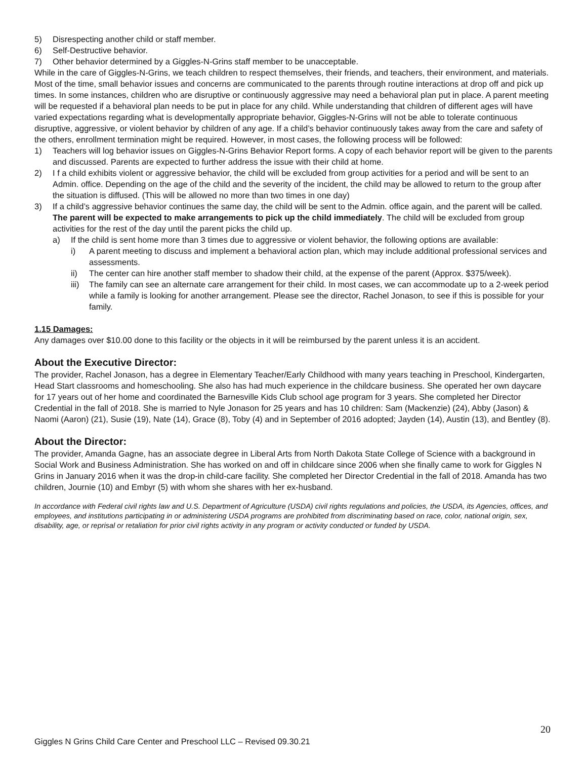5) Disrespecting another child or staff member.
6) Self-Destructive behavior.
7) Other behavior determined by a Giggles-N-Grins staff member to be unacceptable.
While in the care of Giggles-N-Grins, we teach children to respect themselves, their friends, and teachers, their environment, and materials. Most of the time, small behavior issues and concerns are communicated to the parents through routine interactions at drop off and pick up times. In some instances, children who are disruptive or continuously aggressive may need a behavioral plan put in place. A parent meeting will be requested if a behavioral plan needs to be put in place for any child. While understanding that children of different ages will have varied expectations regarding what is developmentally appropriate behavior, Giggles-N-Grins will not be able to tolerate continuous disruptive, aggressive, or violent behavior by children of any age. If a child’s behavior continuously takes away from the care and safety of the others, enrollment termination might be required. However, in most cases, the following process will be followed:
1) Teachers will log behavior issues on Giggles-N-Grins Behavior Report forms. A copy of each behavior report will be given to the parents and discussed. Parents are expected to further address the issue with their child at home.
2) I f a child exhibits violent or aggressive behavior, the child will be excluded from group activities for a period and will be sent to an Admin. office. Depending on the age of the child and the severity of the incident, the child may be allowed to return to the group after the situation is diffused. (This will be allowed no more than two times in one day)
3) If a child’s aggressive behavior continues the same day, the child will be sent to the Admin. office again, and the parent will be called. The parent will be expected to make arrangements to pick up the child immediately. The child will be excluded from group activities for the rest of the day until the parent picks the child up.
a) If the child is sent home more than 3 times due to aggressive or violent behavior, the following options are available:
i) A parent meeting to discuss and implement a behavioral action plan, which may include additional professional services and assessments.
ii) The center can hire another staff member to shadow their child, at the expense of the parent (Approx. $375/week).
iii) The family can see an alternate care arrangement for their child. In most cases, we can accommodate up to a 2-week period while a family is looking for another arrangement. Please see the director, Rachel Jonason, to see if this is possible for your family.
1.15 Damages:
Any damages over $10.00 done to this facility or the objects in it will be reimbursed by the parent unless it is an accident.
About the Executive Director:
The provider, Rachel Jonason, has a degree in Elementary Teacher/Early Childhood with many years teaching in Preschool, Kindergarten, Head Start classrooms and homeschooling. She also has had much experience in the childcare business. She operated her own daycare for 17 years out of her home and coordinated the Barnesville Kids Club school age program for 3 years. She completed her Director Credential in the fall of 2018. She is married to Nyle Jonason for 25 years and has 10 children: Sam (Mackenzie) (24), Abby (Jason) & Naomi (Aaron) (21), Susie (19), Nate (14), Grace (8), Toby (4) and in September of 2016 adopted; Jayden (14), Austin (13), and Bentley (8).
About the Director:
The provider, Amanda Gagne, has an associate degree in Liberal Arts from North Dakota State College of Science with a background in Social Work and Business Administration. She has worked on and off in childcare since 2006 when she finally came to work for Giggles N Grins in January 2016 when it was the drop-in child-care facility. She completed her Director Credential in the fall of 2018. Amanda has two children, Journie (10) and Embyr (5) with whom she shares with her ex-husband.
In accordance with Federal civil rights law and U.S. Department of Agriculture (USDA) civil rights regulations and policies, the USDA, its Agencies, offices, and employees, and institutions participating in or administering USDA programs are prohibited from discriminating based on race, color, national origin, sex, disability, age, or reprisal or retaliation for prior civil rights activity in any program or activity conducted or funded by USDA.
20
Giggles N Grins Child Care Center and Preschool LLC – Revised 09.30.21